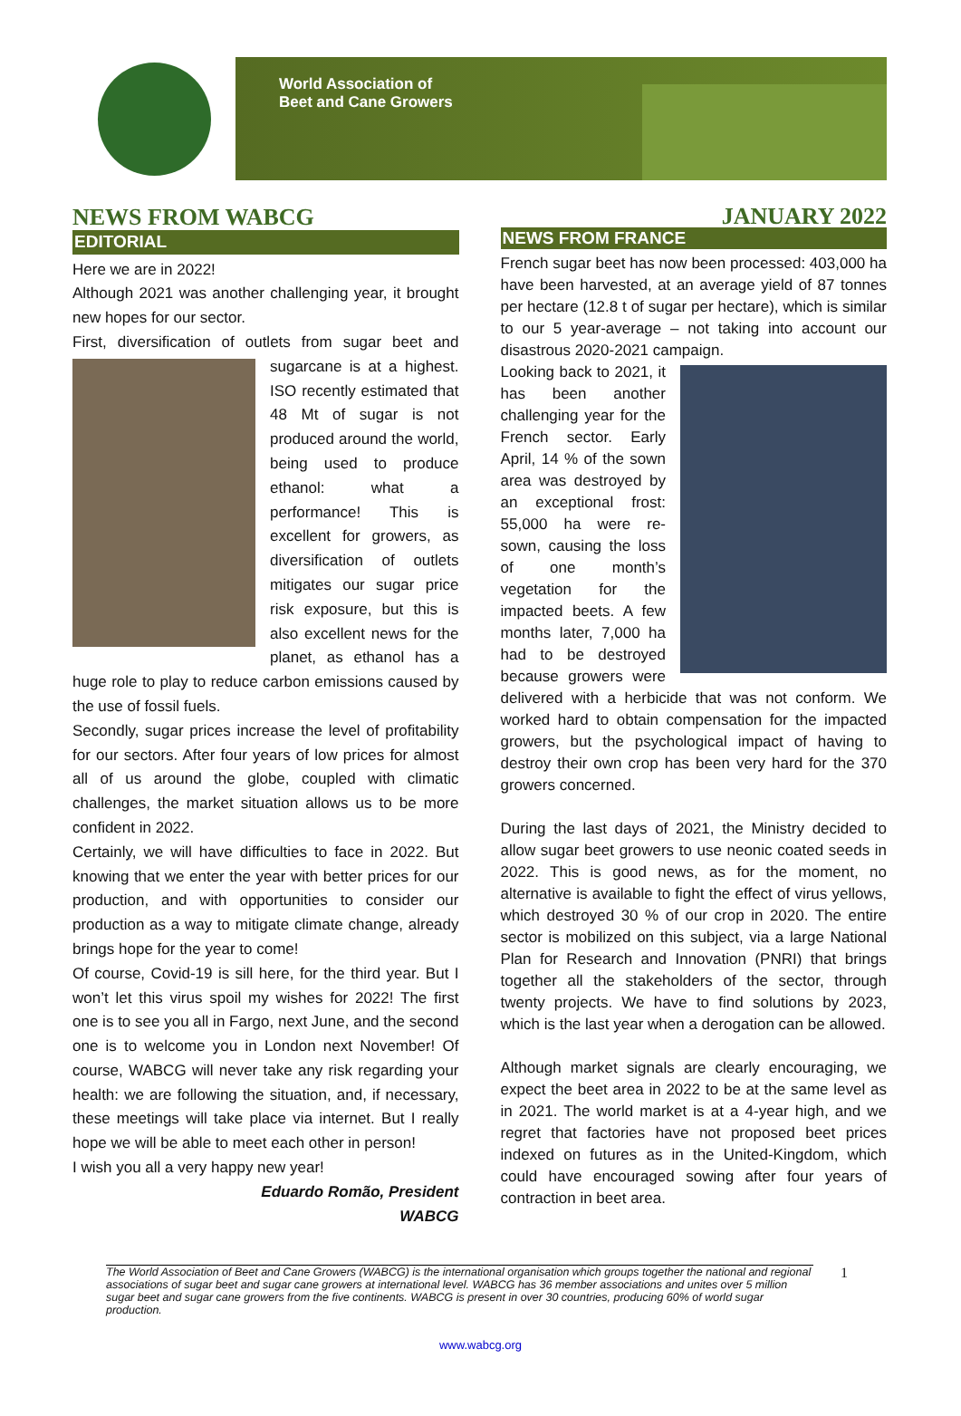World Association of
Beet and Cane Growers
NEWS FROM WABCG
EDITORIAL
Here we are in 2022!
Although 2021 was another challenging year, it brought new hopes for our sector.
First, diversification of outlets from sugar beet and sugarcane is at a highest. ISO recently estimated that 48 Mt of sugar is not produced around the world, being used to produce ethanol: what a performance! This is excellent for growers, as diversification of outlets mitigates our sugar price risk exposure, but this is also excellent news for the planet, as ethanol has a huge role to play to reduce carbon emissions caused by the use of fossil fuels.
Secondly, sugar prices increase the level of profitability for our sectors. After four years of low prices for almost all of us around the globe, coupled with climatic challenges, the market situation allows us to be more confident in 2022.
Certainly, we will have difficulties to face in 2022. But knowing that we enter the year with better prices for our production, and with opportunities to consider our production as a way to mitigate climate change, already brings hope for the year to come!
Of course, Covid-19 is sill here, for the third year. But I won’t let this virus spoil my wishes for 2022! The first one is to see you all in Fargo, next June, and the second one is to welcome you in London next November! Of course, WABCG will never take any risk regarding your health: we are following the situation, and, if necessary, these meetings will take place via internet. But I really hope we will be able to meet each other in person!
I wish you all a very happy new year!
Eduardo Romão, President
WABCG
JANUARY 2022
NEWS FROM FRANCE
French sugar beet has now been processed: 403,000 ha have been harvested, at an average yield of 87 tonnes per hectare (12.8 t of sugar per hectare), which is similar to our 5 year-average – not taking into account our disastrous 2020-2021 campaign.
Looking back to 2021, it has been another challenging year for the French sector. Early April, 14 % of the sown area was destroyed by an exceptional frost: 55,000 ha were re-sown, causing the loss of one month’s vegetation for the impacted beets. A few months later, 7,000 ha had to be destroyed because growers were delivered with a herbicide that was not conform. We worked hard to obtain compensation for the impacted growers, but the psychological impact of having to destroy their own crop has been very hard for the 370 growers concerned.
During the last days of 2021, the Ministry decided to allow sugar beet growers to use neonic coated seeds in 2022. This is good news, as for the moment, no alternative is available to fight the effect of virus yellows, which destroyed 30 % of our crop in 2020. The entire sector is mobilized on this subject, via a large National Plan for Research and Innovation (PNRI) that brings together all the stakeholders of the sector, through twenty projects. We have to find solutions by 2023, which is the last year when a derogation can be allowed.
Although market signals are clearly encouraging, we expect the beet area in 2022 to be at the same level as in 2021. The world market is at a 4-year high, and we regret that factories have not proposed beet prices indexed on futures as in the United-Kingdom, which could have encouraged sowing after four years of contraction in beet area.
The World Association of Beet and Cane Growers (WABCG) is the international organisation which groups together the national and regional associations of sugar beet and sugar cane growers at international level. WABCG has 36 member associations and unites over 5 million sugar beet and sugar cane growers from the five continents. WABCG is present in over 30 countries, producing 60% of world sugar production.
1
www.wabcg.org